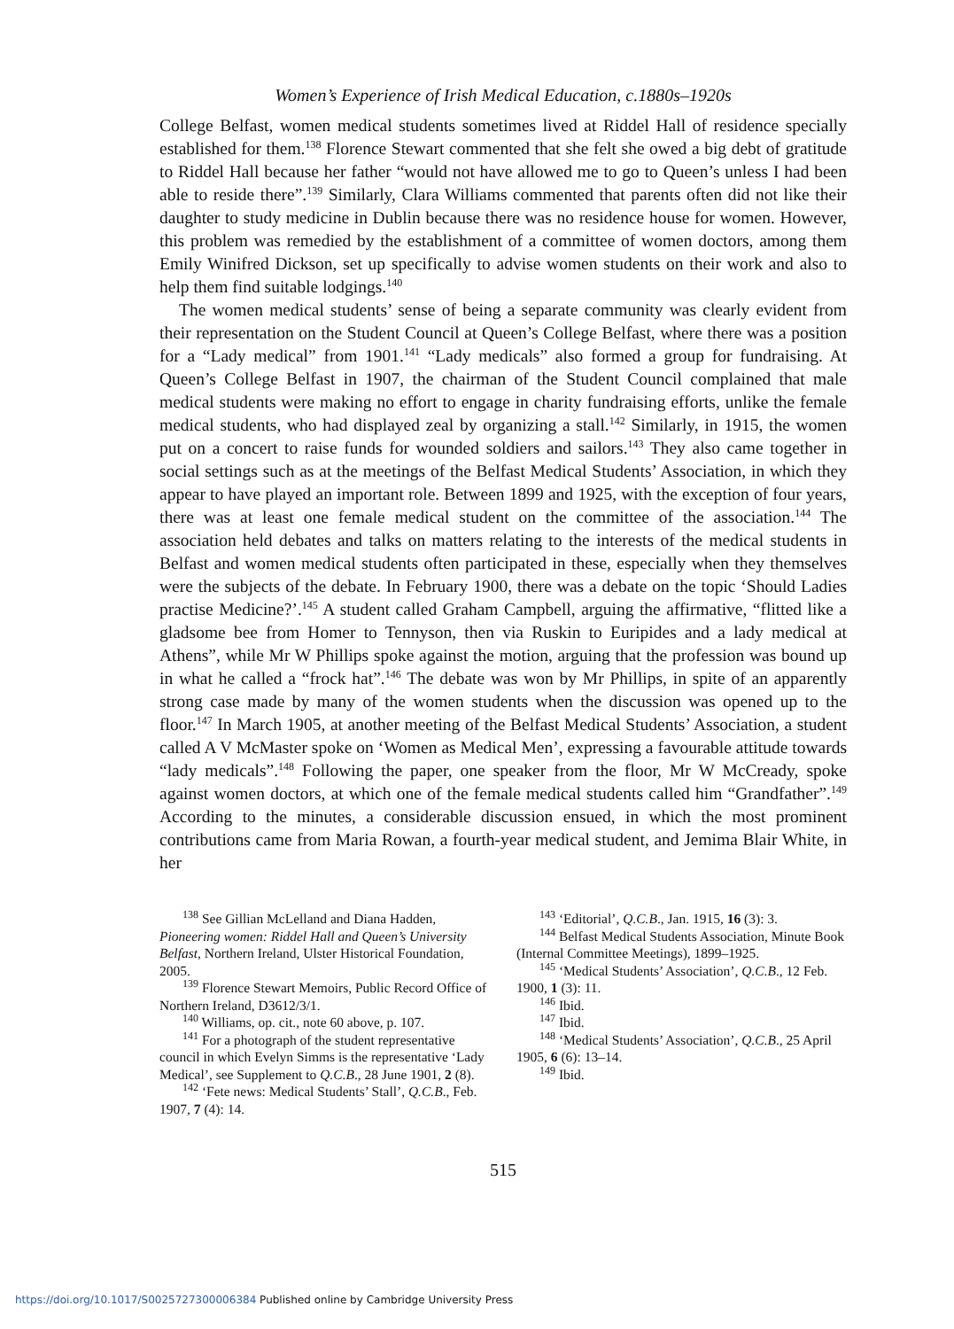Women’s Experience of Irish Medical Education, c.1880s–1920s
College Belfast, women medical students sometimes lived at Riddel Hall of residence specially established for them.<sup>138</sup> Florence Stewart commented that she felt she owed a big debt of gratitude to Riddel Hall because her father “would not have allowed me to go to Queen’s unless I had been able to reside there”.<sup>139</sup> Similarly, Clara Williams commented that parents often did not like their daughter to study medicine in Dublin because there was no residence house for women. However, this problem was remedied by the establishment of a committee of women doctors, among them Emily Winifred Dickson, set up specifically to advise women students on their work and also to help them find suitable lodgings.<sup>140</sup>
The women medical students’ sense of being a separate community was clearly evident from their representation on the Student Council at Queen’s College Belfast, where there was a position for a “Lady medical” from 1901.<sup>141</sup> “Lady medicals” also formed a group for fundraising. At Queen’s College Belfast in 1907, the chairman of the Student Council complained that male medical students were making no effort to engage in charity fundraising efforts, unlike the female medical students, who had displayed zeal by organizing a stall.<sup>142</sup> Similarly, in 1915, the women put on a concert to raise funds for wounded soldiers and sailors.<sup>143</sup> They also came together in social settings such as at the meetings of the Belfast Medical Students’ Association, in which they appear to have played an important role. Between 1899 and 1925, with the exception of four years, there was at least one female medical student on the committee of the association.<sup>144</sup> The association held debates and talks on matters relating to the interests of the medical students in Belfast and women medical students often participated in these, especially when they themselves were the subjects of the debate. In February 1900, there was a debate on the topic ‘Should Ladies practise Medicine?’.<sup>145</sup> A student called Graham Campbell, arguing the affirmative, “flitted like a gladsome bee from Homer to Tennyson, then via Ruskin to Euripides and a lady medical at Athens”, while Mr W Phillips spoke against the motion, arguing that the profession was bound up in what he called a “frock hat”.<sup>146</sup> The debate was won by Mr Phillips, in spite of an apparently strong case made by many of the women students when the discussion was opened up to the floor.<sup>147</sup> In March 1905, at another meeting of the Belfast Medical Students’ Association, a student called A V McMaster spoke on ‘Women as Medical Men’, expressing a favourable attitude towards “lady medicals”.<sup>148</sup> Following the paper, one speaker from the floor, Mr W McCready, spoke against women doctors, at which one of the female medical students called him “Grandfather”.<sup>149</sup> According to the minutes, a considerable discussion ensued, in which the most prominent contributions came from Maria Rowan, a fourth-year medical student, and Jemima Blair White, in her
<sup>138</sup> See Gillian McLelland and Diana Hadden, Pioneering women: Riddel Hall and Queen’s University Belfast, Northern Ireland, Ulster Historical Foundation, 2005.
<sup>139</sup> Florence Stewart Memoirs, Public Record Office of Northern Ireland, D3612/3/1.
<sup>140</sup> Williams, op. cit., note 60 above, p. 107.
<sup>141</sup> For a photograph of the student representative council in which Evelyn Simms is the representative ‘Lady Medical’, see Supplement to Q.C.B., 28 June 1901, 2 (8).
<sup>142</sup> ‘Fete news: Medical Students’ Stall’, Q.C.B., Feb. 1907, 7 (4): 14.
<sup>143</sup> ‘Editorial’, Q.C.B., Jan. 1915, 16 (3): 3.
<sup>144</sup> Belfast Medical Students Association, Minute Book (Internal Committee Meetings), 1899–1925.
<sup>145</sup> ‘Medical Students’ Association’, Q.C.B., 12 Feb. 1900, 1 (3): 11.
<sup>146</sup> Ibid.
<sup>147</sup> Ibid.
<sup>148</sup> ‘Medical Students’ Association’, Q.C.B., 25 April 1905, 6 (6): 13–14.
<sup>149</sup> Ibid.
515
https://doi.org/10.1017/S0025727300006384 Published online by Cambridge University Press